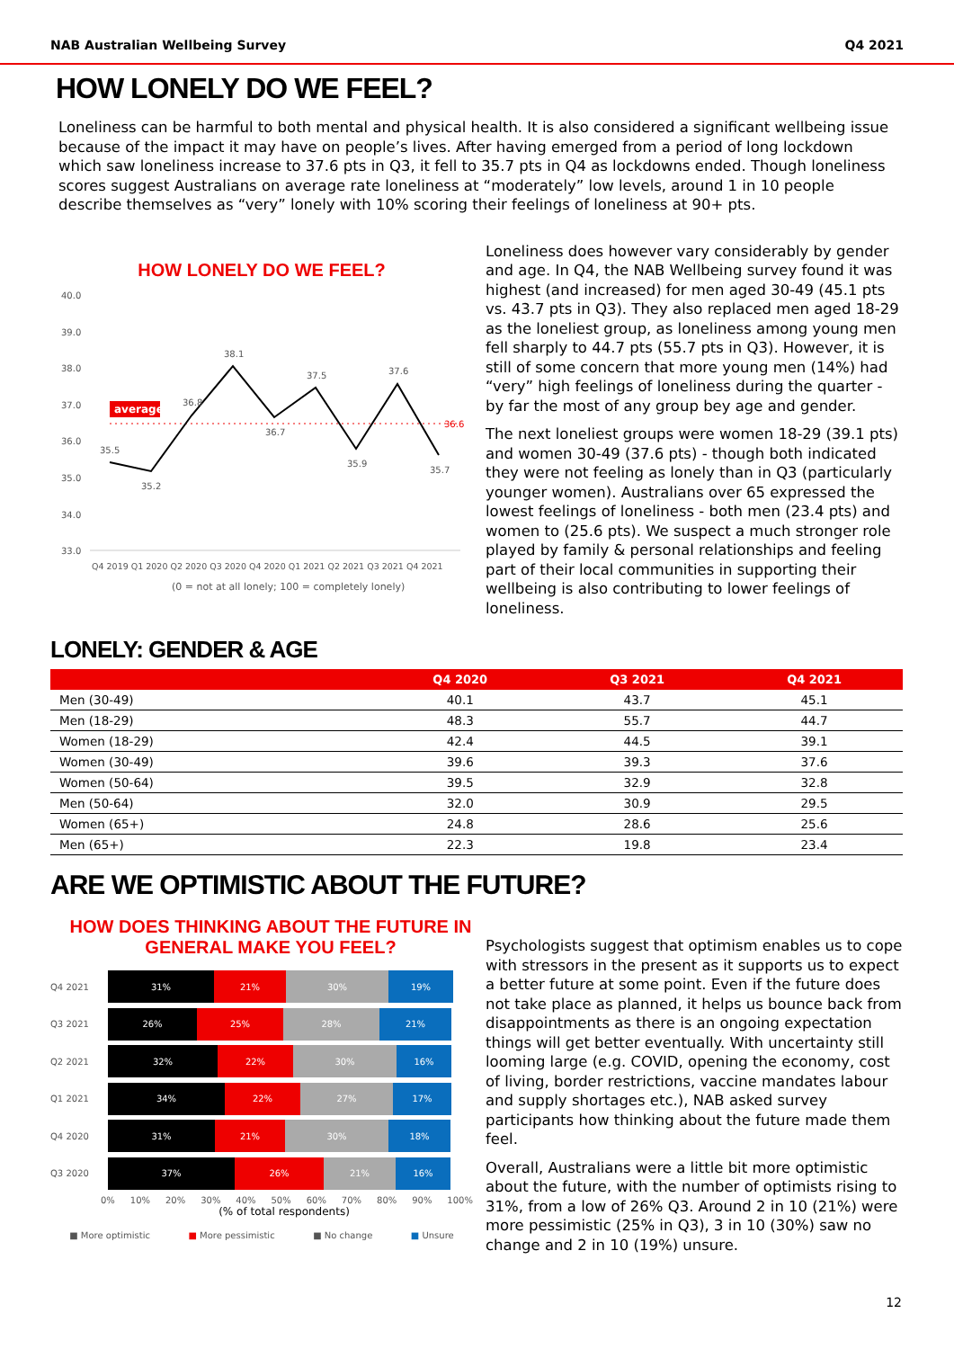NAB Australian Wellbeing Survey Q4 2021
HOW LONELY DO WE FEEL?
Loneliness can be harmful to both mental and physical health. It is also considered a significant wellbeing issue because of the impact it may have on people’s lives. After having emerged from a period of long lockdown which saw loneliness increase to 37.6 pts in Q3, it fell to 35.7 pts in Q4 as lockdowns ended. Though loneliness scores suggest Australians on average rate loneliness at “moderately” low levels, around 1 in 10 people describe themselves as “very” lonely with 10% scoring their feelings of loneliness at 90+ pts.
HOW LONELY DO WE FEEL?
40.0
39.0
38.0
37.0
36.0
35.0
34.0
33.0
average
35.5
35.2
36.8
38.1
36.7
37.5
35.9
37.6
35.7
36.6
Q4 2019 Q1 2020 Q2 2020 Q3 2020 Q4 2020 Q1 2021 Q2 2021 Q3 2021 Q4 2021
(0 = not at all lonely; 100 = completely lonely)
Loneliness does however vary considerably by gender and age. In Q4, the NAB Wellbeing survey found it was highest (and increased) for men aged 30-49 (45.1 pts vs. 43.7 pts in Q3). They also replaced men aged 18-29 as the loneliest group, as loneliness among young men fell sharply to 44.7 pts (55.7 pts in Q3). However, it is still of some concern that more young men (14%) had “very” high feelings of loneliness during the quarter - by far the most of any group bey age and gender.
The next loneliest groups were women 18-29 (39.1 pts) and women 30-49 (37.6 pts) - though both indicated they were not feeling as lonely than in Q3 (particularly younger women). Australians over 65 expressed the lowest feelings of loneliness - both men (23.4 pts) and women to (25.6 pts). We suspect a much stronger role played by family & personal relationships and feeling part of their local communities in supporting their wellbeing is also contributing to lower feelings of loneliness.
LONELY: GENDER & AGE
| | Q4 2020 | Q3 2021 | Q4 2021 |
| --- | --- | --- | --- |
| Men (30-49) | 40.1 | 43.7 | 45.1 |
| Men (18-29) | 48.3 | 55.7 | 44.7 |
| Women (18-29) | 42.4 | 44.5 | 39.1 |
| Women (30-49) | 39.6 | 39.3 | 37.6 |
| Women (50-64) | 39.5 | 32.9 | 32.8 |
| Men (50-64) | 32.0 | 30.9 | 29.5 |
| Women (65+) | 24.8 | 28.6 | 25.6 |
| Men (65+) | 22.3 | 19.8 | 23.4 |
ARE WE OPTIMISTIC ABOUT THE FUTURE?
HOW DOES THINKING ABOUT THE FUTURE IN
GENERAL MAKE YOU FEEL?
Q4 2021
31% 21% 30% 19%
Q3 2021
26% 25% 28% 21%
Q2 2021
32% 22% 30% 16%
Q1 2021
34% 22% 27% 17%
Q4 2020
31% 21% 30% 18%
Q3 2020
37% 26% 21% 16%
0% 10% 20% 30% 40% 50% 60% 70% 80% 90% 100%
(% of total respondents)
■ More optimistic ■ More pessimistic ■ No change ■ Unsure
Psychologists suggest that optimism enables us to cope with stressors in the present as it supports us to expect a better future at some point. Even if the future does not take place as planned, it helps us bounce back from disappointments as there is an ongoing expectation things will get better eventually. With uncertainty still looming large (e.g. COVID, opening the economy, cost of living, border restrictions, vaccine mandates labour and supply shortages etc.), NAB asked survey participants how thinking about the future made them feel.
Overall, Australians were a little bit more optimistic about the future, with the number of optimists rising to 31%, from a low of 26% Q3. Around 2 in 10 (21%) were more pessimistic (25% in Q3), 3 in 10 (30%) saw no change and 2 in 10 (19%) unsure.
12